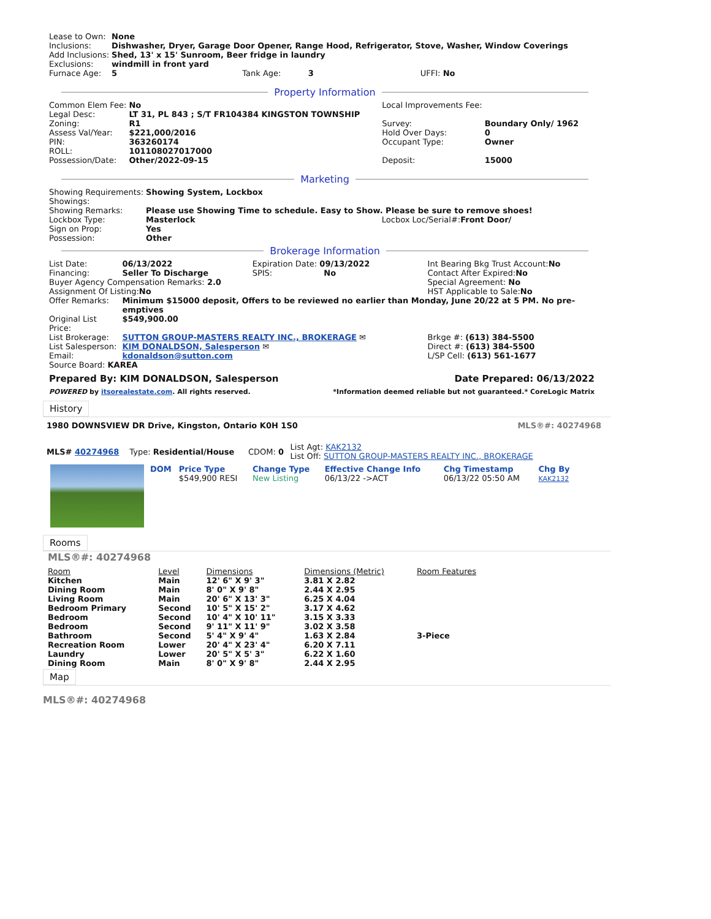| Lease to Own: | None |
| Inclusions: | Dishwasher, Dryer, Garage Door Opener, Range Hood, Refrigerator, Stove, Washer, Window Coverings |
| Add Inclusions: | Shed, 13' x 15' Sunroom, Beer fridge in laundry |
| Exclusions: | windmill in front yard |
| Furnace Age: | 5 Tank Age: 3 UFFI: No |
Property Information
| / Common Elem Fee: / No / / Legal Desc: / LT 31, PL 843 ; S/T FR104384 KINGSTON TOWNSHIP / / Zoning: / R1 / / Assess Val/Year: / $221,000/2016 / / PIN: / 363260174 / / ROLL: / 101108027017000 / / Possession/Date: / Other/2022-09-15 / | / Local Improvements Fee: / / / Survey: / Boundary Only/ 1962 / / Hold Over Days: / 0 / / Occupant Type: / Owner / / Deposit: / 15000 / |
Marketing
| Showing Requirements: | Showing System, Lockbox |
| Showings: | |
| Showing Remarks: | Please use Showing Time to schedule. Easy to Show. Please be sure to remove shoes! |
| Lockbox Type: | Masterlock Locbox Loc/Serial#: Front Door/ |
| Sign on Prop: | Yes |
| Possession: | Other |
Brokerage Information
| List Date: | 06/13/2022 | Expiration Date: 09/13/2022 | Int Bearing Bkg Trust Account: No |
| Financing: | Seller To Discharge | SPIS: No | Contact After Expired: No |
| Buyer Agency Compensation Remarks: 2.0 | | | Special Agreement: No |
| Assignment Of Listing: No | | | HST Applicable to Sale: No |
| Offer Remarks: | Minimum $15000 deposit, Offers to be reviewed no earlier than Monday, June 20/22 at 5 PM. No pre-emptives | | |
| Original List Price: | $549,900.00 | | |
| List Brokerage: | SUTTON GROUP-MASTERS REALTY INC., BROKERAGE ✉ | | Brkge #: (613) 384-5500 |
| List Salesperson: | KIM DONALDSON, Salesperson ✉ | | Direct #: (613) 384-5500 |
| Email: | kdonaldson@sutton.com | | L/SP Cell: (613) 561-1677 |
| Source Board: KAREA | | | |
Prepared By: KIM DONALDSON, Salesperson Date Prepared: 06/13/2022
POWERED by itsorealestate.com. All rights reserved. *Information deemed reliable but not guaranteed.* CoreLogic Matrix
History
1980 DOWNSVIEW DR Drive, Kingston, Ontario K0H 1S0 MLS®#: 40274968
| MLS# 40274968 | Type: Residential/House | CDOM: 0 | List Agt: KAK2132 List Off: SUTTON GROUP-MASTERS REALTY INC., BROKERAGE |
| DOM | Price Type | Change Type | Effective Change Info | Chg Timestamp | Chg By |
| | $549,900 RESI | New Listing | 06/13/22 ->ACT | 06/13/22 05:50 AM | KAK2132 |
Rooms
MLS®#: 40274968
| Room | Level | Dimensions | Dimensions (Metric) | Room Features |
| Kitchen | Main | 12' 6" X 9' 3" | 3.81 X 2.82 | |
| Dining Room | Main | 8' 0" X 9' 8" | 2.44 X 2.95 | |
| Living Room | Main | 20' 6" X 13' 3" | 6.25 X 4.04 | |
| Bedroom Primary | Second | 10' 5" X 15' 2" | 3.17 X 4.62 | |
| Bedroom | Second | 10' 4" X 10' 11" | 3.15 X 3.33 | |
| Bedroom | Second | 9' 11" X 11' 9" | 3.02 X 3.58 | |
| Bathroom | Second | 5' 4" X 9' 4" | 1.63 X 2.84 | 3-Piece |
| Recreation Room | Lower | 20' 4" X 23' 4" | 6.20 X 7.11 | |
| Laundry | Lower | 20' 5" X 5' 3" | 6.22 X 1.60 | |
| Dining Room | Main | 8' 0" X 9' 8" | 2.44 X 2.95 | |
Map
MLS®#: 40274968